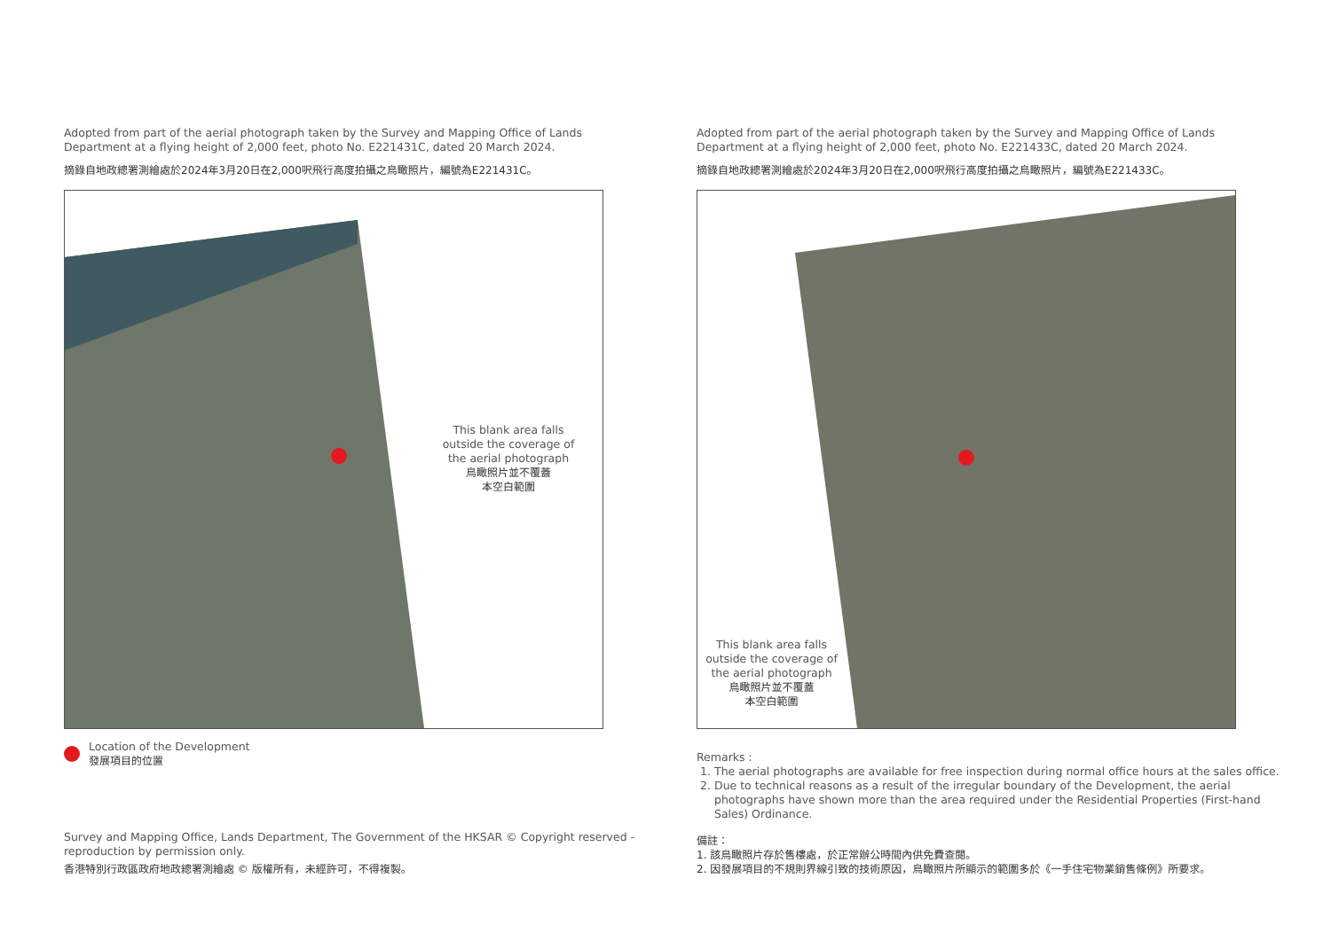Adopted from part of the aerial photograph taken by the Survey and Mapping Office of Lands Department at a flying height of 2,000 feet, photo No. E221431C, dated 20 March 2024.
摘錄自地政總署測繪處於2024年3月20日在2,000呎飛行高度拍攝之鳥瞰照片，編號為E221431C。
This blank area falls outside the coverage of the aerial photograph
鳥瞰照片並不覆蓋
本空白範圍
Location of the Development
發展項目的位置
Survey and Mapping Office, Lands Department, The Government of the HKSAR © Copyright reserved - reproduction by permission only.
香港特別行政區政府地政總署測繪處 © 版權所有，未經許可，不得複製。
Adopted from part of the aerial photograph taken by the Survey and Mapping Office of Lands Department at a flying height of 2,000 feet, photo No. E221433C, dated 20 March 2024.
摘錄自地政總署測繪處於2024年3月20日在2,000呎飛行高度拍攝之鳥瞰照片，編號為E221433C。
This blank area falls outside the coverage of the aerial photograph
鳥瞰照片並不覆蓋
本空白範圍
Remarks :
1. The aerial photographs are available for free inspection during normal office hours at the sales office.
2. Due to technical reasons as a result of the irregular boundary of the Development, the aerial photographs have shown more than the area required under the Residential Properties (First-hand Sales) Ordinance.
備註：
1. 該鳥瞰照片存於售樓處，於正常辦公時間內供免費查閱。
2. 因發展項目的不規則界線引致的技術原因，鳥瞰照片所顯示的範圍多於《一手住宅物業銷售條例》所要求。